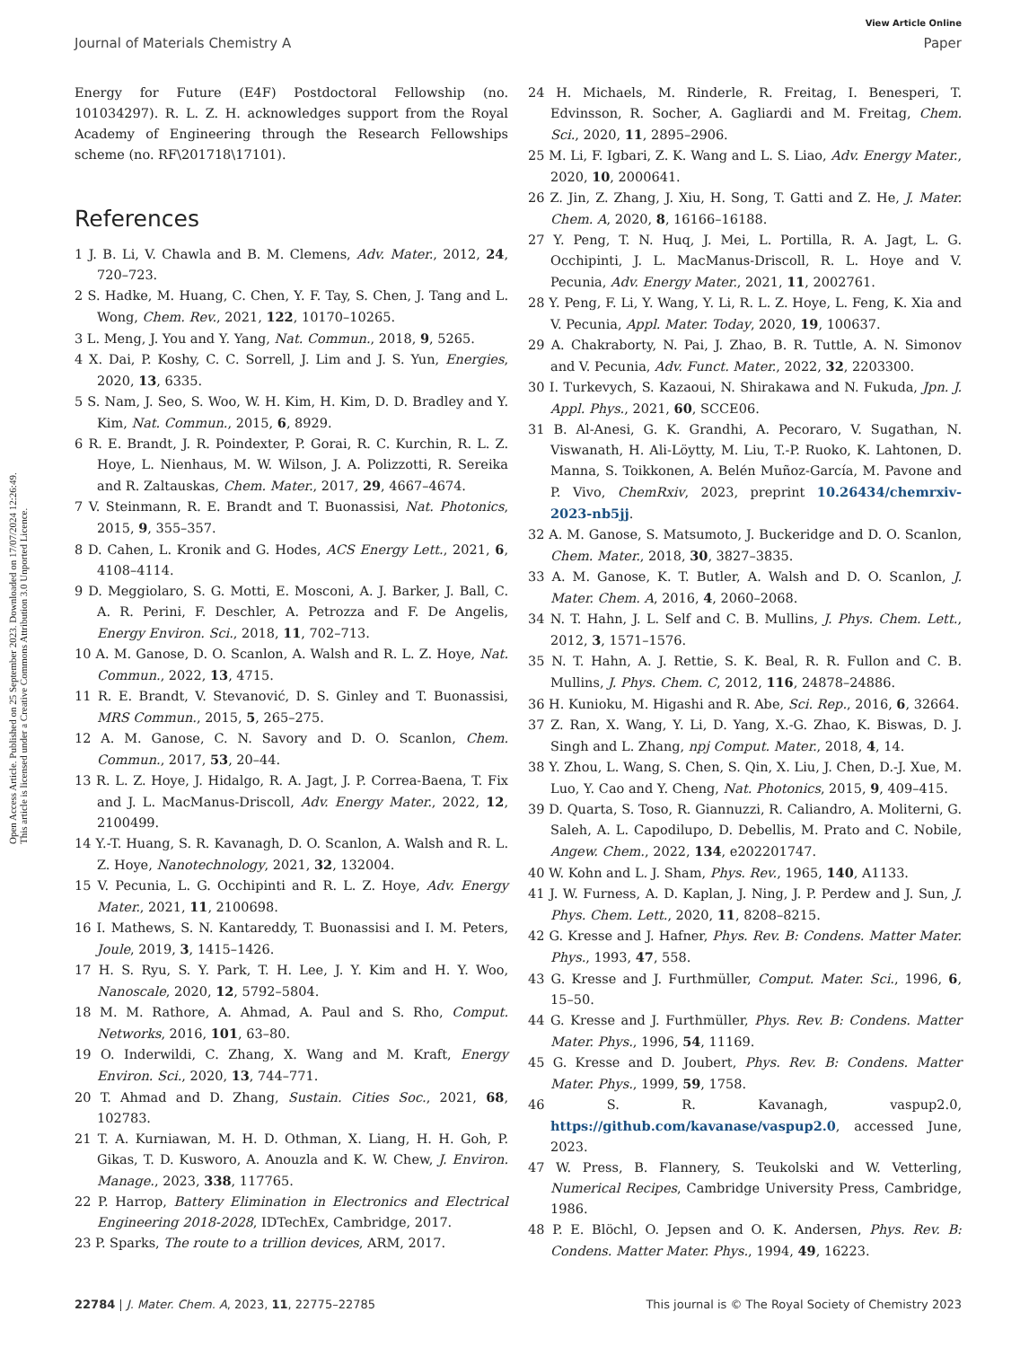Open Access Article. Published on 25 September 2023. Downloaded on 17/07/2024 12:26:49.
This article is licensed under a Creative Commons Attribution 3.0 Unported Licence.
View Article Online
Journal of Materials Chemistry A Paper
Energy for Future (E4F) Postdoctoral Fellowship (no. 101034297). R. L. Z. H. acknowledges support from the Royal Academy of Engineering through the Research Fellowships scheme (no. RF\201718\17101).
References
1 J. B. Li, V. Chawla and B. M. Clemens, Adv. Mater., 2012, 24, 720–723.
2 S. Hadke, M. Huang, C. Chen, Y. F. Tay, S. Chen, J. Tang and L. Wong, Chem. Rev., 2021, 122, 10170–10265.
3 L. Meng, J. You and Y. Yang, Nat. Commun., 2018, 9, 5265.
4 X. Dai, P. Koshy, C. C. Sorrell, J. Lim and J. S. Yun, Energies, 2020, 13, 6335.
5 S. Nam, J. Seo, S. Woo, W. H. Kim, H. Kim, D. D. Bradley and Y. Kim, Nat. Commun., 2015, 6, 8929.
6 R. E. Brandt, J. R. Poindexter, P. Gorai, R. C. Kurchin, R. L. Z. Hoye, L. Nienhaus, M. W. Wilson, J. A. Polizzotti, R. Sereika and R. Zaltauskas, Chem. Mater., 2017, 29, 4667–4674.
7 V. Steinmann, R. E. Brandt and T. Buonassisi, Nat. Photonics, 2015, 9, 355–357.
8 D. Cahen, L. Kronik and G. Hodes, ACS Energy Lett., 2021, 6, 4108–4114.
9 D. Meggiolaro, S. G. Motti, E. Mosconi, A. J. Barker, J. Ball, C. A. R. Perini, F. Deschler, A. Petrozza and F. De Angelis, Energy Environ. Sci., 2018, 11, 702–713.
10 A. M. Ganose, D. O. Scanlon, A. Walsh and R. L. Z. Hoye, Nat. Commun., 2022, 13, 4715.
11 R. E. Brandt, V. Stevanović, D. S. Ginley and T. Buonassisi, MRS Commun., 2015, 5, 265–275.
12 A. M. Ganose, C. N. Savory and D. O. Scanlon, Chem. Commun., 2017, 53, 20–44.
13 R. L. Z. Hoye, J. Hidalgo, R. A. Jagt, J. P. Correa-Baena, T. Fix and J. L. MacManus-Driscoll, Adv. Energy Mater., 2022, 12, 2100499.
14 Y.-T. Huang, S. R. Kavanagh, D. O. Scanlon, A. Walsh and R. L. Z. Hoye, Nanotechnology, 2021, 32, 132004.
15 V. Pecunia, L. G. Occhipinti and R. L. Z. Hoye, Adv. Energy Mater., 2021, 11, 2100698.
16 I. Mathews, S. N. Kantareddy, T. Buonassisi and I. M. Peters, Joule, 2019, 3, 1415–1426.
17 H. S. Ryu, S. Y. Park, T. H. Lee, J. Y. Kim and H. Y. Woo, Nanoscale, 2020, 12, 5792–5804.
18 M. M. Rathore, A. Ahmad, A. Paul and S. Rho, Comput. Networks, 2016, 101, 63–80.
19 O. Inderwildi, C. Zhang, X. Wang and M. Kraft, Energy Environ. Sci., 2020, 13, 744–771.
20 T. Ahmad and D. Zhang, Sustain. Cities Soc., 2021, 68, 102783.
21 T. A. Kurniawan, M. H. D. Othman, X. Liang, H. H. Goh, P. Gikas, T. D. Kusworo, A. Anouzla and K. W. Chew, J. Environ. Manage., 2023, 338, 117765.
22 P. Harrop, Battery Elimination in Electronics and Electrical Engineering 2018-2028, IDTechEx, Cambridge, 2017.
23 P. Sparks, The route to a trillion devices, ARM, 2017.
24 H. Michaels, M. Rinderle, R. Freitag, I. Benesperi, T. Edvinsson, R. Socher, A. Gagliardi and M. Freitag, Chem. Sci., 2020, 11, 2895–2906.
25 M. Li, F. Igbari, Z. K. Wang and L. S. Liao, Adv. Energy Mater., 2020, 10, 2000641.
26 Z. Jin, Z. Zhang, J. Xiu, H. Song, T. Gatti and Z. He, J. Mater. Chem. A, 2020, 8, 16166–16188.
27 Y. Peng, T. N. Huq, J. Mei, L. Portilla, R. A. Jagt, L. G. Occhipinti, J. L. MacManus-Driscoll, R. L. Hoye and V. Pecunia, Adv. Energy Mater., 2021, 11, 2002761.
28 Y. Peng, F. Li, Y. Wang, Y. Li, R. L. Z. Hoye, L. Feng, K. Xia and V. Pecunia, Appl. Mater. Today, 2020, 19, 100637.
29 A. Chakraborty, N. Pai, J. Zhao, B. R. Tuttle, A. N. Simonov and V. Pecunia, Adv. Funct. Mater., 2022, 32, 2203300.
30 I. Turkevych, S. Kazaoui, N. Shirakawa and N. Fukuda, Jpn. J. Appl. Phys., 2021, 60, SCCE06.
31 B. Al-Anesi, G. K. Grandhi, A. Pecoraro, V. Sugathan, N. Viswanath, H. Ali-Löytty, M. Liu, T.-P. Ruoko, K. Lahtonen, D. Manna, S. Toikkonen, A. Belén Muñoz-García, M. Pavone and P. Vivo, ChemRxiv, 2023, preprint 10.26434/chemrxiv-2023-nb5jj.
32 A. M. Ganose, S. Matsumoto, J. Buckeridge and D. O. Scanlon, Chem. Mater., 2018, 30, 3827–3835.
33 A. M. Ganose, K. T. Butler, A. Walsh and D. O. Scanlon, J. Mater. Chem. A, 2016, 4, 2060–2068.
34 N. T. Hahn, J. L. Self and C. B. Mullins, J. Phys. Chem. Lett., 2012, 3, 1571–1576.
35 N. T. Hahn, A. J. Rettie, S. K. Beal, R. R. Fullon and C. B. Mullins, J. Phys. Chem. C, 2012, 116, 24878–24886.
36 H. Kunioku, M. Higashi and R. Abe, Sci. Rep., 2016, 6, 32664.
37 Z. Ran, X. Wang, Y. Li, D. Yang, X.-G. Zhao, K. Biswas, D. J. Singh and L. Zhang, npj Comput. Mater., 2018, 4, 14.
38 Y. Zhou, L. Wang, S. Chen, S. Qin, X. Liu, J. Chen, D.-J. Xue, M. Luo, Y. Cao and Y. Cheng, Nat. Photonics, 2015, 9, 409–415.
39 D. Quarta, S. Toso, R. Giannuzzi, R. Caliandro, A. Moliterni, G. Saleh, A. L. Capodilupo, D. Debellis, M. Prato and C. Nobile, Angew. Chem., 2022, 134, e202201747.
40 W. Kohn and L. J. Sham, Phys. Rev., 1965, 140, A1133.
41 J. W. Furness, A. D. Kaplan, J. Ning, J. P. Perdew and J. Sun, J. Phys. Chem. Lett., 2020, 11, 8208–8215.
42 G. Kresse and J. Hafner, Phys. Rev. B: Condens. Matter Mater. Phys., 1993, 47, 558.
43 G. Kresse and J. Furthmüller, Comput. Mater. Sci., 1996, 6, 15–50.
44 G. Kresse and J. Furthmüller, Phys. Rev. B: Condens. Matter Mater. Phys., 1996, 54, 11169.
45 G. Kresse and D. Joubert, Phys. Rev. B: Condens. Matter Mater. Phys., 1999, 59, 1758.
46 S. R. Kavanagh, vaspup2.0, https://github.com/kavanase/vaspup2.0, accessed June, 2023.
47 W. Press, B. Flannery, S. Teukolski and W. Vetterling, Numerical Recipes, Cambridge University Press, Cambridge, 1986.
48 P. E. Blöchl, O. Jepsen and O. K. Andersen, Phys. Rev. B: Condens. Matter Mater. Phys., 1994, 49, 16223.
22784 | J. Mater. Chem. A, 2023, 11, 22775–22785 This journal is © The Royal Society of Chemistry 2023